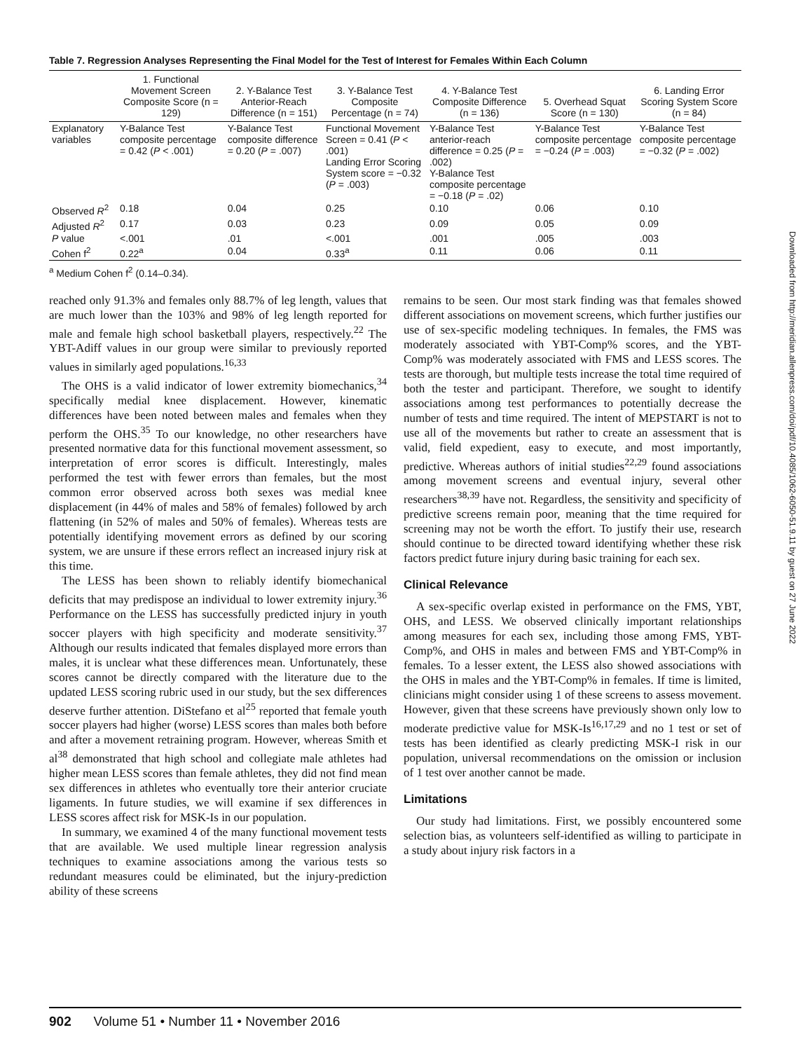Table 7. Regression Analyses Representing the Final Model for the Test of Interest for Females Within Each Column
| | 1. Functional Movement Screen Composite Score (n = 129) | 2. Y-Balance Test Anterior-Reach Difference (n = 151) | 3. Y-Balance Test Composite Percentage (n = 74) | 4. Y-Balance Test Composite Difference (n = 136) | 5. Overhead Squat Score (n = 130) | 6. Landing Error Scoring System Score (n = 84) |
| --- | --- | --- | --- | --- | --- | --- |
| Explanatory variables | Y-Balance Test composite percentage = 0.42 ( P < .001) | Y-Balance Test composite difference = 0.20 ( P = .007) | Functional Movement Screen = 0.41 ( P < .001) Landing Error Scoring System score = −0.32 ( P = .003) | Y-Balance Test anterior-reach difference = 0.25 ( P = .002) Y-Balance Test composite percentage = −0.18 ( P = .02) | Y-Balance Test composite percentage = −0.24 ( P = .003) | Y-Balance Test composite percentage = −0.32 ( P = .002) |
| Observed R<sup>2</sup> | 0.18 | 0.04 | 0.25 | 0.10 | 0.06 | 0.10 |
| Adjusted R<sup>2</sup> | 0.17 | 0.03 | 0.23 | 0.09 | 0.05 | 0.09 |
| P value | <.001 | .01 | <.001 | .001 | .005 | .003 |
| Cohen f<sup>2</sup> | 0.22<sup>a</sup> | 0.04 | 0.33<sup>a</sup> | 0.11 | 0.06 | 0.11 |
<sup>a</sup> Medium Cohen f<sup>2</sup> (0.14–0.34).
reached only 91.3% and females only 88.7% of leg length, values that are much lower than the 103% and 98% of leg length reported for male and female high school basketball players, respectively.<sup>22</sup> The YBT-Adiff values in our group were similar to previously reported values in similarly aged populations.<sup>16,33</sup>
The OHS is a valid indicator of lower extremity biomechanics,<sup>34</sup> specifically medial knee displacement. However, kinematic differences have been noted between males and females when they perform the OHS.<sup>35</sup> To our knowledge, no other researchers have presented normative data for this functional movement assessment, so interpretation of error scores is difficult. Interestingly, males performed the test with fewer errors than females, but the most common error observed across both sexes was medial knee displacement (in 44% of males and 58% of females) followed by arch flattening (in 52% of males and 50% of females). Whereas tests are potentially identifying movement errors as defined by our scoring system, we are unsure if these errors reflect an increased injury risk at this time.
The LESS has been shown to reliably identify biomechanical deficits that may predispose an individual to lower extremity injury.<sup>36</sup> Performance on the LESS has successfully predicted injury in youth soccer players with high specificity and moderate sensitivity.<sup>37</sup> Although our results indicated that females displayed more errors than males, it is unclear what these differences mean. Unfortunately, these scores cannot be directly compared with the literature due to the updated LESS scoring rubric used in our study, but the sex differences deserve further attention. DiStefano et al<sup>25</sup> reported that female youth soccer players had higher (worse) LESS scores than males both before and after a movement retraining program. However, whereas Smith et al<sup>38</sup> demonstrated that high school and collegiate male athletes had higher mean LESS scores than female athletes, they did not find mean sex differences in athletes who eventually tore their anterior cruciate ligaments. In future studies, we will examine if sex differences in LESS scores affect risk for MSK-Is in our population.
In summary, we examined 4 of the many functional movement tests that are available. We used multiple linear regression analysis techniques to examine associations among the various tests so redundant measures could be eliminated, but the injury-prediction ability of these screens
remains to be seen. Our most stark finding was that females showed different associations on movement screens, which further justifies our use of sex-specific modeling techniques. In females, the FMS was moderately associated with YBT-Comp% scores, and the YBT-Comp% was moderately associated with FMS and LESS scores. The tests are thorough, but multiple tests increase the total time required of both the tester and participant. Therefore, we sought to identify associations among test performances to potentially decrease the number of tests and time required. The intent of MEPSTART is not to use all of the movements but rather to create an assessment that is valid, field expedient, easy to execute, and most importantly, predictive. Whereas authors of initial studies<sup>22,29</sup> found associations among movement screens and eventual injury, several other researchers<sup>38,39</sup> have not. Regardless, the sensitivity and specificity of predictive screens remain poor, meaning that the time required for screening may not be worth the effort. To justify their use, research should continue to be directed toward identifying whether these risk factors predict future injury during basic training for each sex.
Clinical Relevance
A sex-specific overlap existed in performance on the FMS, YBT, OHS, and LESS. We observed clinically important relationships among measures for each sex, including those among FMS, YBT-Comp%, and OHS in males and between FMS and YBT-Comp% in females. To a lesser extent, the LESS also showed associations with the OHS in males and the YBT-Comp% in females. If time is limited, clinicians might consider using 1 of these screens to assess movement. However, given that these screens have previously shown only low to moderate predictive value for MSK-Is<sup>16,17,29</sup> and no 1 test or set of tests has been identified as clearly predicting MSK-I risk in our population, universal recommendations on the omission or inclusion of 1 test over another cannot be made.
Limitations
Our study had limitations. First, we possibly encountered some selection bias, as volunteers self-identified as willing to participate in a study about injury risk factors in a
Downloaded from http://meridian.allenpress.com/doi/pdf/10.4085/1062-6050-51.9.11 by guest on 27 June 2022
902 Volume 51 • Number 11 • November 2016